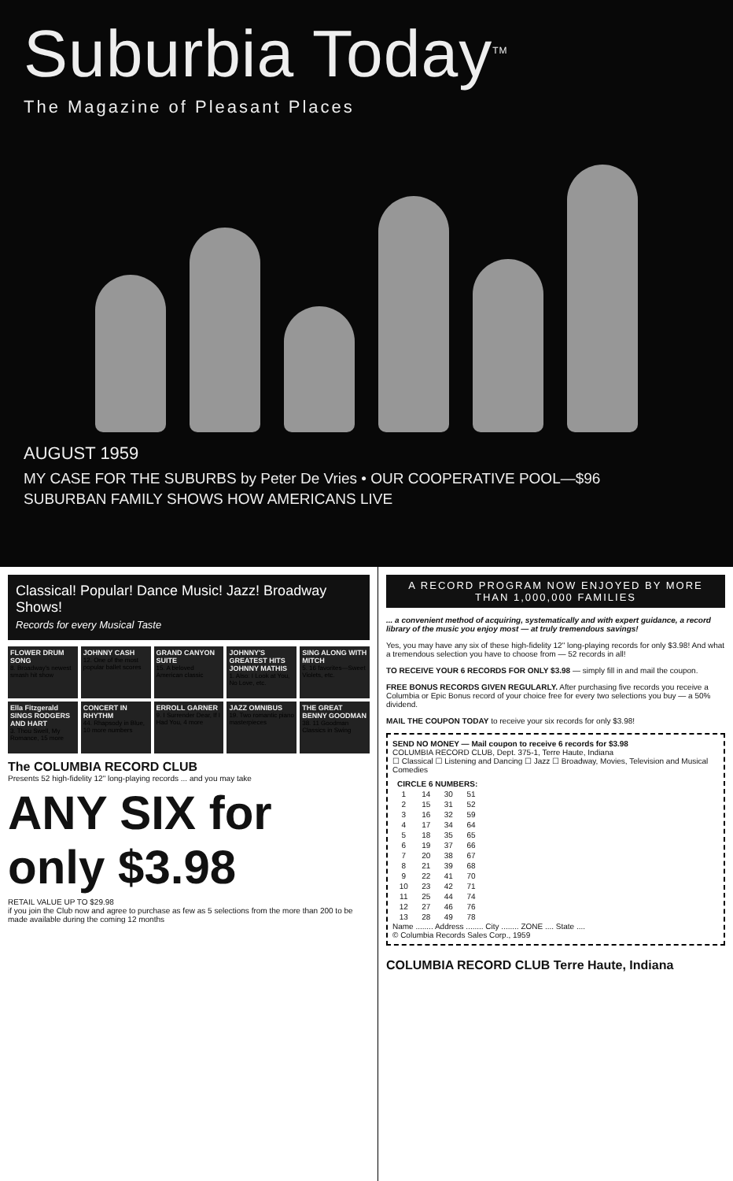Suburbia Today<sup>TM</sup>
The Magazine of Pleasant Places
AUGUST 1959
MY CASE FOR THE SUBURBS by Peter De Vries • OUR COOPERATIVE POOL—$96
SUBURBAN FAMILY SHOWS HOW AMERICANS LIVE
Classical! Popular! Dance Music! Jazz! Broadway Shows!
Records for every Musical Taste
FLOWER DRUM SONG
8. Broadway's newest smash hit show
JOHNNY CASH
12. One of the most popular ballet scores
GRAND CANYON SUITE
15. A beloved American classic
JOHNNY'S GREATEST HITS JOHNNY MATHIS
1. Also: I Look at You, No Love, etc.
SING ALONG WITH MITCH
5. 16 favorites—Sweet Violets, etc.
Ella Fitzgerald SINGS RODGERS AND HART
3. Thou Swell, My Romance, 15 more
CONCERT IN RHYTHM
44. Rhapsody in Blue, 10 more numbers
ERROLL GARNER
9. I Surrender Dear, If I Had You, 4 more
JAZZ OMNIBUS
19. Two romantic piano masterpieces
THE GREAT BENNY GOODMAN
38. 11 Goodman Classics in Swing
The COLUMBIA RECORD CLUB
Presents 52 high-fidelity 12" long-playing records ... and you may take
ANY SIX for only $3.98
RETAIL VALUE UP TO $29.98
if you join the Club now and agree to purchase as few as 5 selections from the more than 200 to be made available during the coming 12 months
A RECORD PROGRAM NOW ENJOYED BY MORE THAN 1,000,000 FAMILIES
... a convenient method of acquiring, systematically and with expert guidance, a record library of the music you enjoy most — at truly tremendous savings!
Yes, you may have any six of these high-fidelity 12" long-playing records for only $3.98! And what a tremendous selection you have to choose from — 52 records in all!
TO RECEIVE YOUR 6 RECORDS FOR ONLY $3.98 — simply fill in and mail the coupon.
FREE BONUS RECORDS GIVEN REGULARLY. After purchasing five records you receive a Columbia or Epic Bonus record of your choice free for every two selections you buy — a 50% dividend.
MAIL THE COUPON TODAY to receive your six records for only $3.98!
SEND NO MONEY — Mail coupon to receive 6 records for $3.98
COLUMBIA RECORD CLUB, Dept. 375-1, Terre Haute, Indiana
☐ Classical ☐ Listening and Dancing ☐ Jazz ☐ Broadway, Movies, Television and Musical Comedies
| CIRCLE 6 NUMBERS: | | | |
| --- | --- | --- | --- |
| 1 | 14 | 30 | 51 |
| 2 | 15 | 31 | 52 |
| 3 | 16 | 32 | 59 |
| 4 | 17 | 34 | 64 |
| 5 | 18 | 35 | 65 |
| 6 | 19 | 37 | 66 |
| 7 | 20 | 38 | 67 |
| 8 | 21 | 39 | 68 |
| 9 | 22 | 41 | 70 |
| 10 | 23 | 42 | 71 |
| 11 | 25 | 44 | 74 |
| 12 | 27 | 46 | 76 |
| 13 | 28 | 49 | 78 |
Name ........ Address ........ City ........ ZONE .... State ....
© Columbia Records Sales Corp., 1959
COLUMBIA RECORD CLUB Terre Haute, Indiana